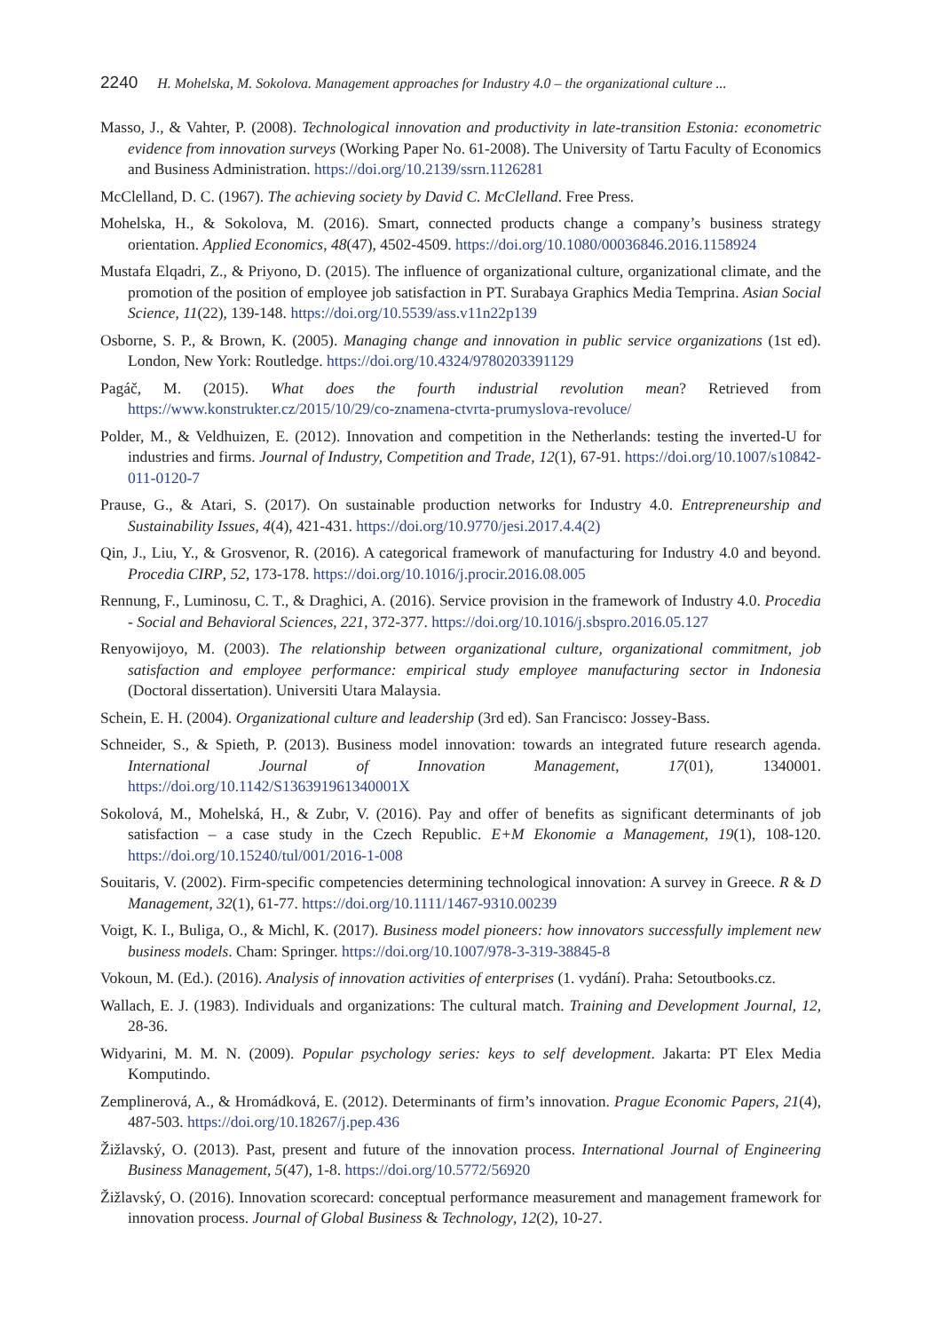2240 H. Mohelska, M. Sokolova. Management approaches for Industry 4.0 – the organizational culture ...
Masso, J., & Vahter, P. (2008). Technological innovation and productivity in late-transition Estonia: econometric evidence from innovation surveys (Working Paper No. 61-2008). The University of Tartu Faculty of Economics and Business Administration. https://doi.org/10.2139/ssrn.1126281
McClelland, D. C. (1967). The achieving society by David C. McClelland. Free Press.
Mohelska, H., & Sokolova, M. (2016). Smart, connected products change a company’s business strategy orientation. Applied Economics, 48(47), 4502-4509. https://doi.org/10.1080/00036846.2016.1158924
Mustafa Elqadri, Z., & Priyono, D. (2015). The influence of organizational culture, organizational climate, and the promotion of the position of employee job satisfaction in PT. Surabaya Graphics Media Temprina. Asian Social Science, 11(22), 139-148. https://doi.org/10.5539/ass.v11n22p139
Osborne, S. P., & Brown, K. (2005). Managing change and innovation in public service organizations (1st ed). London, New York: Routledge. https://doi.org/10.4324/9780203391129
Pagáč, M. (2015). What does the fourth industrial revolution mean? Retrieved from https://www.konstrukter.cz/2015/10/29/co-znamena-ctvrta-prumyslova-revoluce/
Polder, M., & Veldhuizen, E. (2012). Innovation and competition in the Netherlands: testing the inverted-U for industries and firms. Journal of Industry, Competition and Trade, 12(1), 67-91. https://doi.org/10.1007/s10842-011-0120-7
Prause, G., & Atari, S. (2017). On sustainable production networks for Industry 4.0. Entrepreneurship and Sustainability Issues, 4(4), 421-431. https://doi.org/10.9770/jesi.2017.4.4(2)
Qin, J., Liu, Y., & Grosvenor, R. (2016). A categorical framework of manufacturing for Industry 4.0 and beyond. Procedia CIRP, 52, 173-178. https://doi.org/10.1016/j.procir.2016.08.005
Rennung, F., Luminosu, C. T., & Draghici, A. (2016). Service provision in the framework of Industry 4.0. Procedia - Social and Behavioral Sciences, 221, 372-377. https://doi.org/10.1016/j.sbspro.2016.05.127
Renyowijoyo, M. (2003). The relationship between organizational culture, organizational commitment, job satisfaction and employee performance: empirical study employee manufacturing sector in Indonesia (Doctoral dissertation). Universiti Utara Malaysia.
Schein, E. H. (2004). Organizational culture and leadership (3rd ed). San Francisco: Jossey-Bass.
Schneider, S., & Spieth, P. (2013). Business model innovation: towards an integrated future research agenda. International Journal of Innovation Management, 17(01), 1340001. https://doi.org/10.1142/S136391961340001X
Sokolová, M., Mohelská, H., & Zubr, V. (2016). Pay and offer of benefits as significant determinants of job satisfaction – a case study in the Czech Republic. E+M Ekonomie a Management, 19(1), 108-120. https://doi.org/10.15240/tul/001/2016-1-008
Souitaris, V. (2002). Firm-specific competencies determining technological innovation: A survey in Greece. R & D Management, 32(1), 61-77. https://doi.org/10.1111/1467-9310.00239
Voigt, K. I., Buliga, O., & Michl, K. (2017). Business model pioneers: how innovators successfully implement new business models. Cham: Springer. https://doi.org/10.1007/978-3-319-38845-8
Vokoun, M. (Ed.). (2016). Analysis of innovation activities of enterprises (1. vydání). Praha: Setoutbooks.cz.
Wallach, E. J. (1983). Individuals and organizations: The cultural match. Training and Development Journal, 12, 28-36.
Widyarini, M. M. N. (2009). Popular psychology series: keys to self development. Jakarta: PT Elex Media Komputindo.
Zemplinerová, A., & Hromádková, E. (2012). Determinants of firm’s innovation. Prague Economic Papers, 21(4), 487-503. https://doi.org/10.18267/j.pep.436
Žižlavský, O. (2013). Past, present and future of the innovation process. International Journal of Engineering Business Management, 5(47), 1-8. https://doi.org/10.5772/56920
Žižlavský, O. (2016). Innovation scorecard: conceptual performance measurement and management framework for innovation process. Journal of Global Business & Technology, 12(2), 10-27.